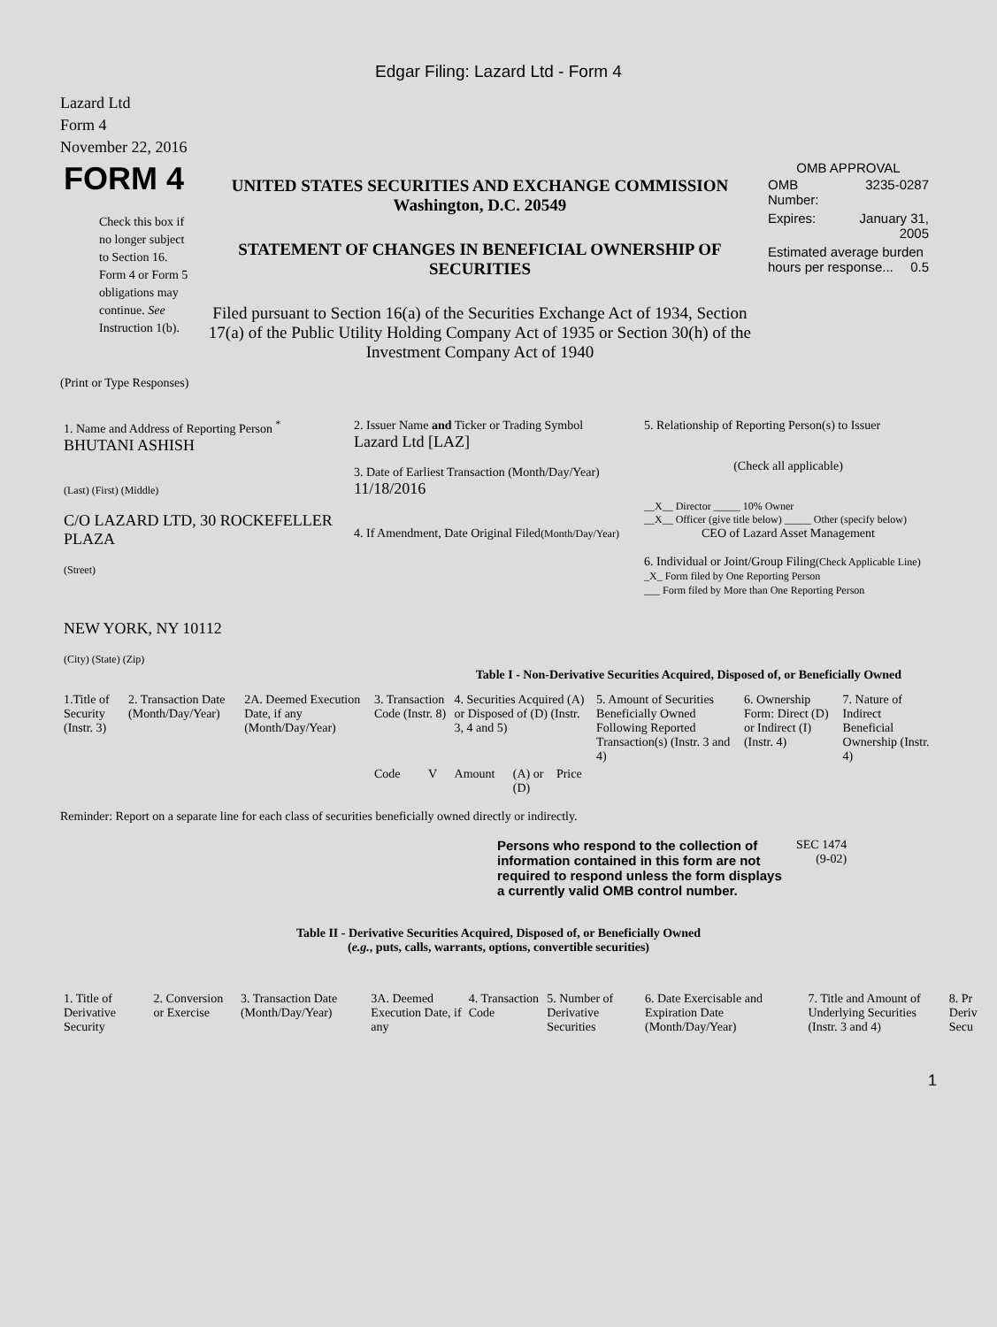Edgar Filing: Lazard Ltd - Form 4
Lazard Ltd
Form 4
November 22, 2016
| FORM 4 Check this box if no longer subject to Section 16. Form 4 or Form 5 obligations may continue. See Instruction 1(b). | UNITED STATES SECURITIES AND EXCHANGE COMMISSION Washington, D.C. 20549 STATEMENT OF CHANGES IN BENEFICIAL OWNERSHIP OF SECURITIES Filed pursuant to Section 16(a) of the Securities Exchange Act of 1934, Section 17(a) of the Public Utility Holding Company Act of 1935 or Section 30(h) of the Investment Company Act of 1940 | OMB APPROVAL / OMB Number: / 3235-0287 / / Expires: / January 31, 2005 / / Estimated average burden hours per response... 0.5 / / |
(Print or Type Responses)
| 1. Name and Address of Reporting Person <sup>*</sup> BHUTANI ASHISH (Last) (First) (Middle) C/O LAZARD LTD, 30 ROCKEFELLER PLAZA (Street) NEW YORK, NY 10112 (City) (State) (Zip) | 2. Issuer Name and Ticker or Trading Symbol Lazard Ltd [LAZ] 3. Date of Earliest Transaction (Month/Day/Year) 11/18/2016 4. If Amendment, Date Original Filed (Month/Day/Year) | 5. Relationship of Reporting Person(s) to Issuer (Check all applicable) __X__ Director _____ 10% Owner __X__ Officer (give title below) _____ Other (specify below) CEO of Lazard Asset Management 6. Individual or Joint/Group Filing (Check Applicable Line) _X_ Form filed by One Reporting Person ___ Form filed by More than One Reporting Person |
Table I - Non-Derivative Securities Acquired, Disposed of, or Beneficially Owned
| 1.Title of Security (Instr. 3) | 2. Transaction Date (Month/Day/Year) | 2A. Deemed Execution Date, if any (Month/Day/Year) | 3. Transaction Code (Instr. 8) | | 4. Securities Acquired (A) or Disposed of (D) (Instr. 3, 4 and 5) | | | 5. Amount of Securities Beneficially Owned Following Reported Transaction(s) (Instr. 3 and 4) | 6. Ownership Form: Direct (D) or Indirect (I) (Instr. 4) | 7. Nature of Indirect Beneficial Ownership (Instr. 4) |
| --- | --- | --- | --- | --- | --- | --- | --- | --- | --- | --- |
| | | | Code | V | Amount | (A) or (D) | Price | | | |
Reminder: Report on a separate line for each class of securities beneficially owned directly or indirectly.
| Persons who respond to the collection of information contained in this form are not required to respond unless the form displays a currently valid OMB control number. | SEC 1474 (9-02) |
Table II - Derivative Securities Acquired, Disposed of, or Beneficially Owned
(e.g., puts, calls, warrants, options, convertible securities)
| 1. Title of Derivative Security | 2. Conversion or Exercise | 3. Transaction Date (Month/Day/Year) | 3A. Deemed Execution Date, if any | 4. Transaction Code | 5. Number of Derivative Securities | 6. Date Exercisable and Expiration Date (Month/Day/Year) | 7. Title and Amount of Underlying Securities (Instr. 3 and 4) | 8. Pr Deriv Secu |
| --- | --- | --- | --- | --- | --- | --- | --- | --- |
1